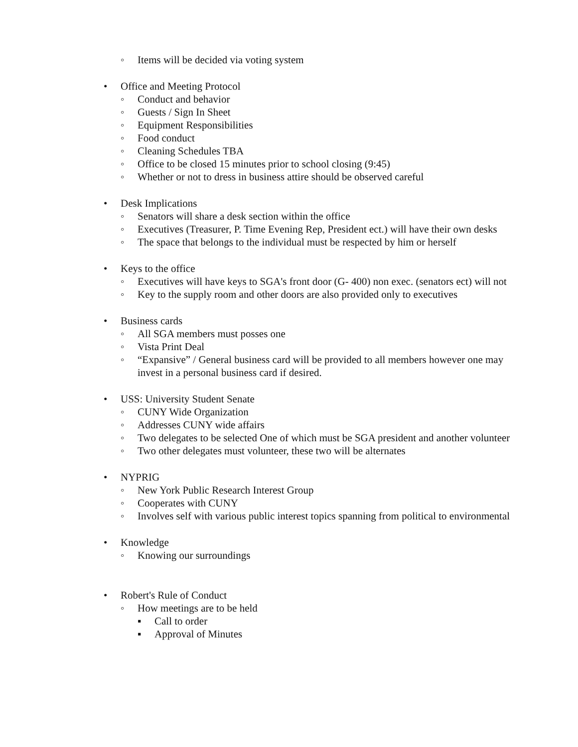◦ Items will be decided via voting system
• Office and Meeting Protocol
◦ Conduct and behavior
◦ Guests / Sign In Sheet
◦ Equipment Responsibilities
◦ Food conduct
◦ Cleaning Schedules TBA
◦ Office to be closed 15 minutes prior to school closing (9:45)
◦ Whether or not to dress in business attire should be observed careful
• Desk Implications
◦ Senators will share a desk section within the office
◦ Executives (Treasurer, P. Time Evening Rep, President ect.) will have their own desks
◦ The space that belongs to the individual must be respected by him or herself
• Keys to the office
◦ Executives will have keys to SGA's front door (G- 400) non exec. (senators ect) will not
◦ Key to the supply room and other doors are also provided only to executives
• Business cards
◦ All SGA members must posses one
◦ Vista Print Deal
◦ “Expansive” / General business card will be provided to all members however one may invest in a personal business card if desired.
• USS: University Student Senate
◦ CUNY Wide Organization
◦ Addresses CUNY wide affairs
◦ Two delegates to be selected One of which must be SGA president and another volunteer
◦ Two other delegates must volunteer, these two will be alternates
• NYPRIG
◦ New York Public Research Interest Group
◦ Cooperates with CUNY
◦ Involves self with various public interest topics spanning from political to environmental
• Knowledge
◦ Knowing our surroundings
• Robert's Rule of Conduct
◦ How meetings are to be held
▪ Call to order
▪ Approval of Minutes